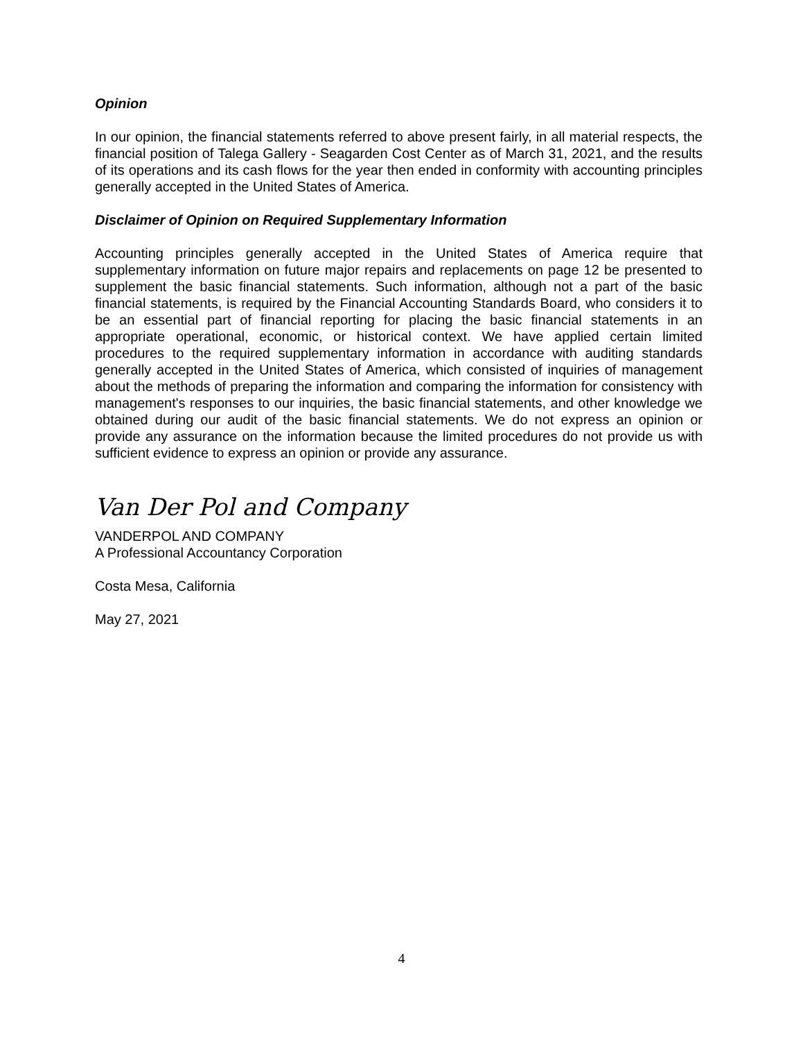Opinion
In our opinion, the financial statements referred to above present fairly, in all material respects, the financial position of Talega Gallery - Seagarden Cost Center as of March 31, 2021, and the results of its operations and its cash flows for the year then ended in conformity with accounting principles generally accepted in the United States of America.
Disclaimer of Opinion on Required Supplementary Information
Accounting principles generally accepted in the United States of America require that supplementary information on future major repairs and replacements on page 12 be presented to supplement the basic financial statements. Such information, although not a part of the basic financial statements, is required by the Financial Accounting Standards Board, who considers it to be an essential part of financial reporting for placing the basic financial statements in an appropriate operational, economic, or historical context. We have applied certain limited procedures to the required supplementary information in accordance with auditing standards generally accepted in the United States of America, which consisted of inquiries of management about the methods of preparing the information and comparing the information for consistency with management's responses to our inquiries, the basic financial statements, and other knowledge we obtained during our audit of the basic financial statements. We do not express an opinion or provide any assurance on the information because the limited procedures do not provide us with sufficient evidence to express an opinion or provide any assurance.
Van Der Pol and Company
VANDERPOL AND COMPANY
A Professional Accountancy Corporation
Costa Mesa, California
May 27, 2021
4